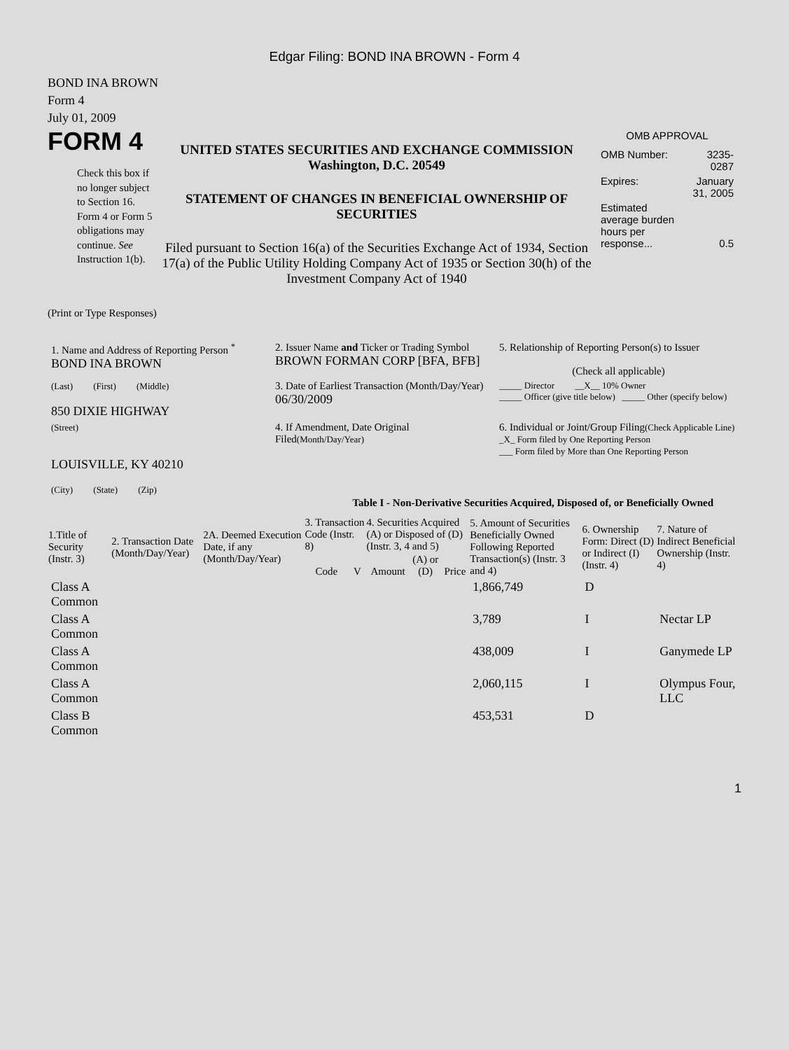Edgar Filing: BOND INA BROWN - Form 4
BOND INA BROWN
Form 4
July 01, 2009
FORM 4
Check this box if no longer subject to Section 16. Form 4 or Form 5 obligations may continue. See Instruction 1(b).
UNITED STATES SECURITIES AND EXCHANGE COMMISSION
Washington, D.C. 20549
STATEMENT OF CHANGES IN BENEFICIAL OWNERSHIP OF SECURITIES
Filed pursuant to Section 16(a) of the Securities Exchange Act of 1934, Section 17(a) of the Public Utility Holding Company Act of 1935 or Section 30(h) of the Investment Company Act of 1940
OMB APPROVAL
| OMB Number: | 3235-0287 |
| Expires: | January 31, 2005 |
| Estimated average burden hours per response... | 0.5 |
(Print or Type Responses)
| 1. Name and Address of Reporting Person <sup>*</sup> BOND INA BROWN | 2. Issuer Name and Ticker or Trading Symbol BROWN FORMAN CORP [BFA, BFB] | 5. Relationship of Reporting Person(s) to Issuer (Check all applicable) |
| (Last) (First) (Middle) 850 DIXIE HIGHWAY | 3. Date of Earliest Transaction (Month/Day/Year) 06/30/2009 | _____ Director __X__ 10% Owner _____ Officer (give title below) _____ Other (specify below) |
| (Street) LOUISVILLE, KY 40210 (City) (State) (Zip) | 4. If Amendment, Date Original Filed (Month/Day/Year) | 6. Individual or Joint/Group Filing (Check Applicable Line) _X_ Form filed by One Reporting Person ___ Form filed by More than One Reporting Person |
Table I - Non-Derivative Securities Acquired, Disposed of, or Beneficially Owned
| 1.Title of Security (Instr. 3) | 2. Transaction Date (Month/Day/Year) | 2A. Deemed Execution Date, if any (Month/Day/Year) | 3. Transaction Code (Instr. 8) | | 4. Securities Acquired (A) or Disposed of (D) (Instr. 3, 4 and 5) | | | 5. Amount of Securities Beneficially Owned Following Reported Transaction(s) (Instr. 3 and 4) | 6. Ownership Form: Direct (D) or Indirect (I) (Instr. 4) | 7. Nature of Indirect Beneficial Ownership (Instr. 4) |
| --- | --- | --- | --- | --- | --- | --- | --- | --- | --- | --- |
| | | | Code | V | Amount | (A) or (D) | Price | | | |
| Class A Common | | | | | | | | 1,866,749 | D | |
| Class A Common | | | | | | | | 3,789 | I | Nectar LP |
| Class A Common | | | | | | | | 438,009 | I | Ganymede LP |
| Class A Common | | | | | | | | 2,060,115 | I | Olympus Four, LLC |
| Class B Common | | | | | | | | 453,531 | D | |
1